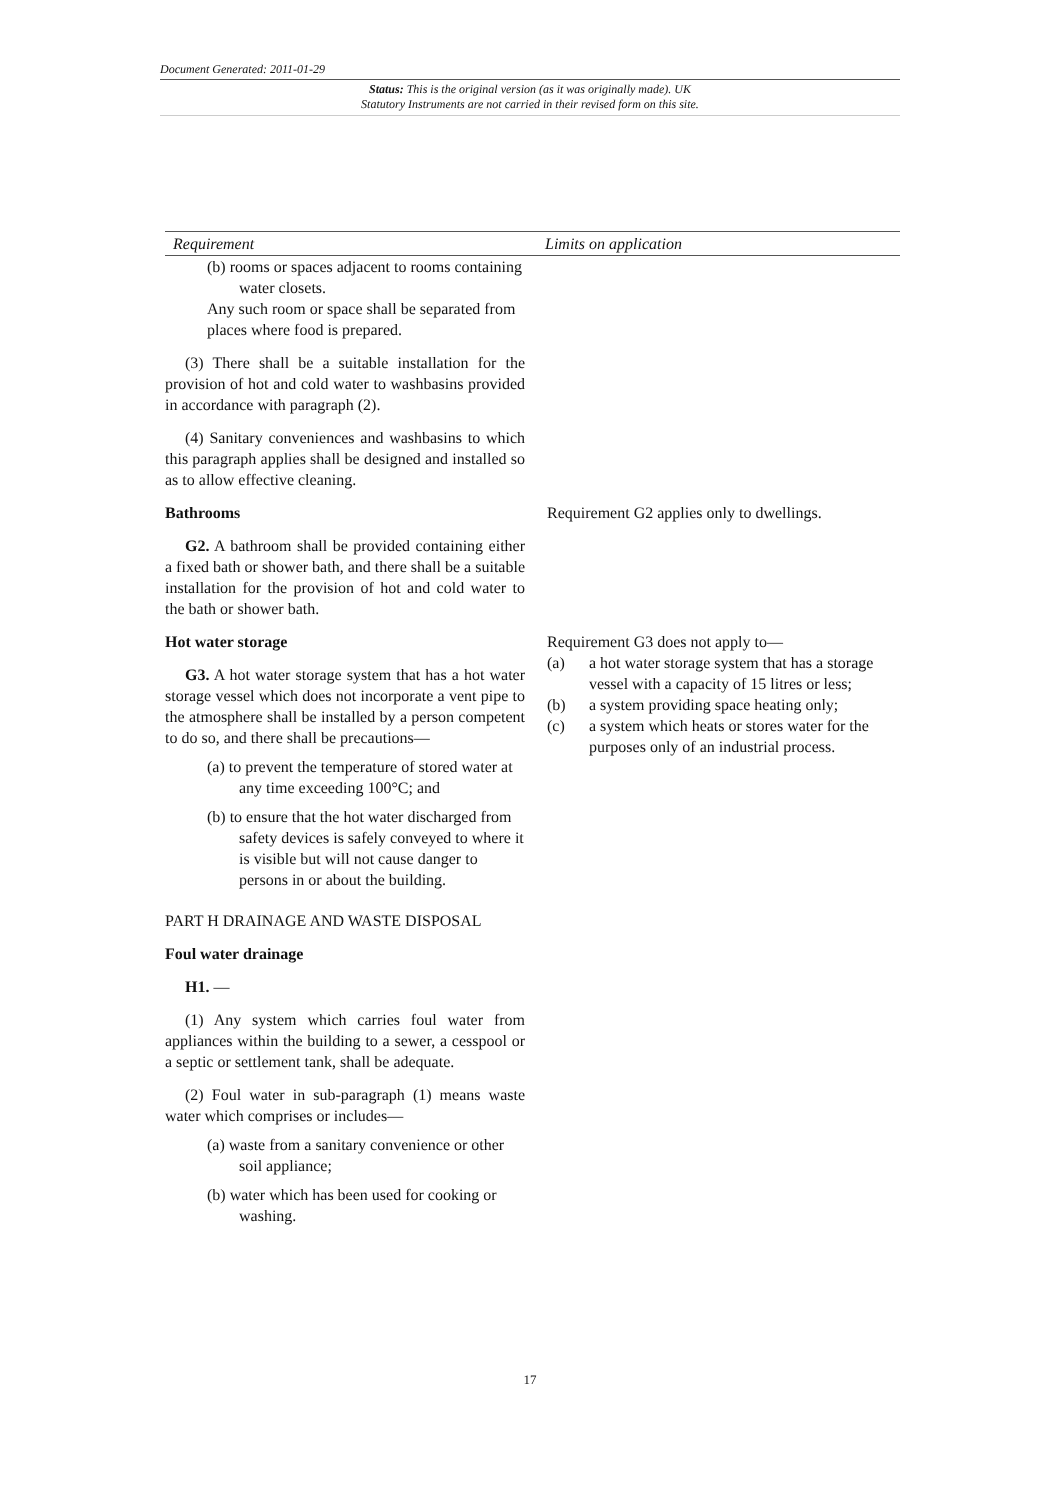Document Generated: 2011-01-29
Status: This is the original version (as it was originally made). UK
Statutory Instruments are not carried in their revised form on this site.
| Requirement | Limits on application |
| --- | --- |
| (b) rooms or spaces adjacent to rooms containing water closets. Any such room or space shall be separated from places where food is prepared. | |
| (3) There shall be a suitable installation for the provision of hot and cold water to washbasins provided in accordance with paragraph (2). | |
| (4) Sanitary conveniences and washbasins to which this paragraph applies shall be designed and installed so as to allow effective cleaning. | |
| Bathrooms | Requirement G2 applies only to dwellings. |
| G2. A bathroom shall be provided containing either a fixed bath or shower bath, and there shall be a suitable installation for the provision of hot and cold water to the bath or shower bath. | |
| Hot water storage G3. A hot water storage system that has a hot water storage vessel which does not incorporate a vent pipe to the atmosphere shall be installed by a person competent to do so, and there shall be precautions— (a) to prevent the temperature of stored water at any time exceeding 100°C; and (b) to ensure that the hot water discharged from safety devices is safely conveyed to where it is visible but will not cause danger to persons in or about the building. | Requirement G3 does not apply to— (a) a hot water storage system that has a storage vessel with a capacity of 15 litres or less; (b) a system providing space heating only; (c) a system which heats or stores water for the purposes only of an industrial process. |
| PART H DRAINAGE AND WASTE DISPOSAL | |
| Foul water drainage | |
| H1. — | |
| (1) Any system which carries foul water from appliances within the building to a sewer, a cesspool or a septic or settlement tank, shall be adequate. | |
| (2) Foul water in sub-paragraph (1) means waste water which comprises or includes— (a) waste from a sanitary convenience or other soil appliance; (b) water which has been used for cooking or washing. | |
17